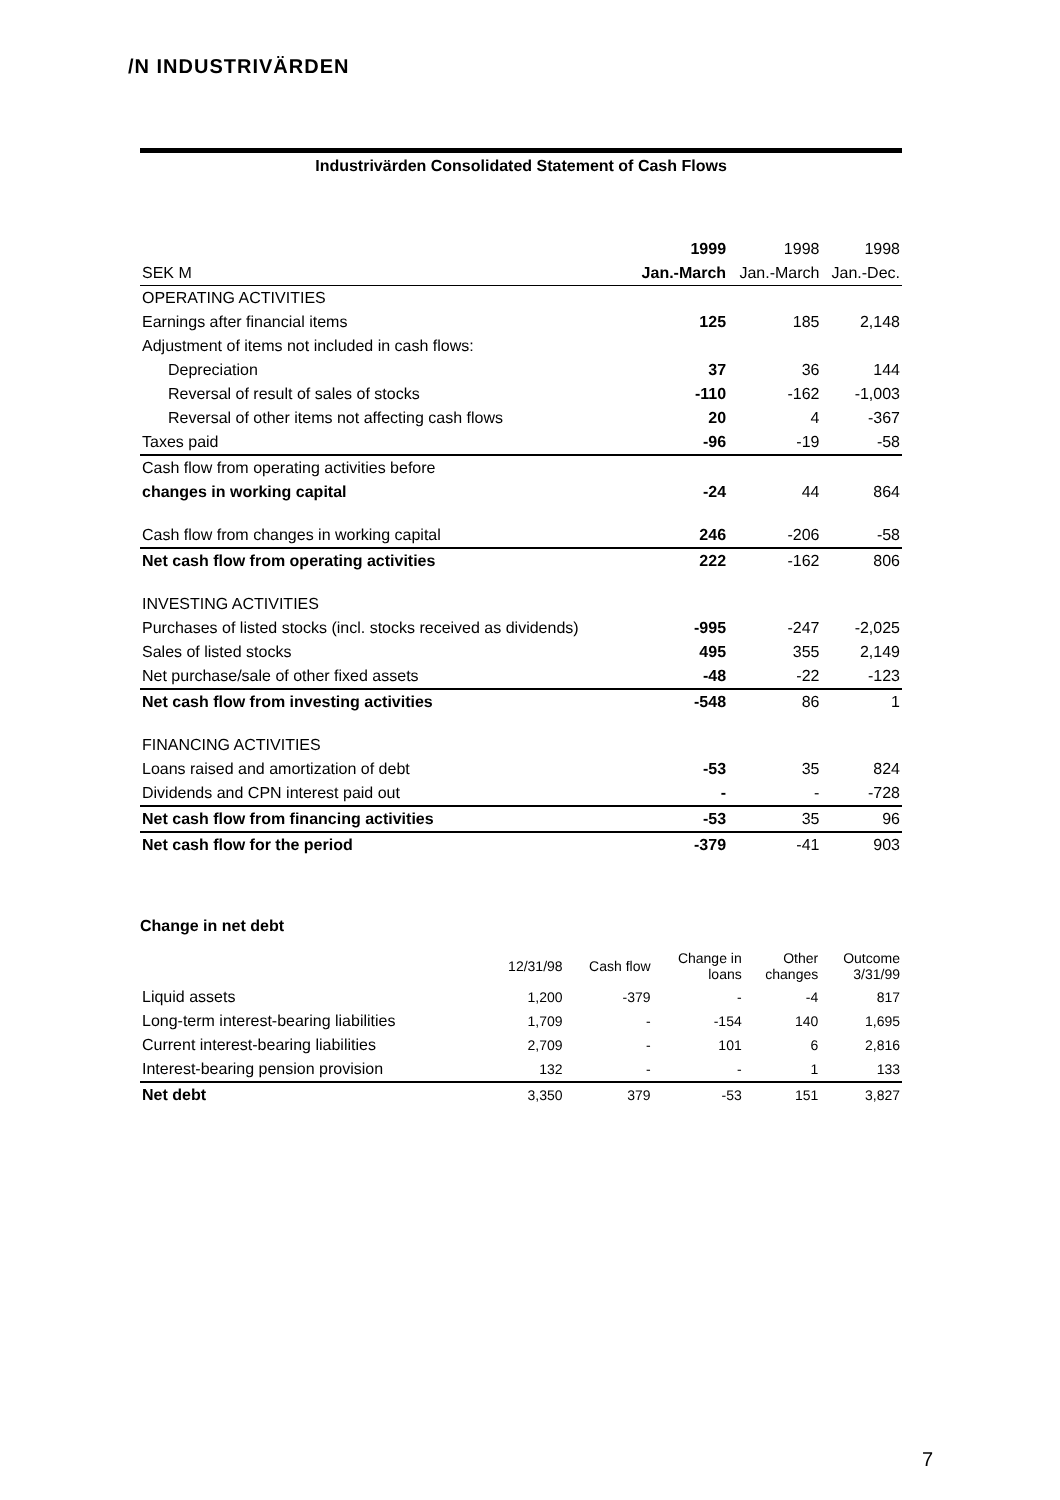/N INDUSTRIVÄRDEN
Industrivärden Consolidated Statement of Cash Flows
| | 1999 | 1998 | 1998 |
| SEK M | Jan.-March | Jan.-March | Jan.-Dec. |
| OPERATING ACTIVITIES | | | |
| Earnings after financial items | 125 | 185 | 2,148 |
| Adjustment of items not included in cash flows: | | | |
| Depreciation | 37 | 36 | 144 |
| Reversal of result of sales of stocks | -110 | -162 | -1,003 |
| Reversal of other items not affecting cash flows | 20 | 4 | -367 |
| Taxes paid | -96 | -19 | -58 |
| Cash flow from operating activities before | | | |
| changes in working capital | -24 | 44 | 864 |
| Cash flow from changes in working capital | 246 | -206 | -58 |
| Net cash flow from operating activities | 222 | -162 | 806 |
| INVESTING ACTIVITIES | | | |
| Purchases of listed stocks (incl. stocks received as dividends) | -995 | -247 | -2,025 |
| Sales of listed stocks | 495 | 355 | 2,149 |
| Net purchase/sale of other fixed assets | -48 | -22 | -123 |
| Net cash flow from investing activities | -548 | 86 | 1 |
| FINANCING ACTIVITIES | | | |
| Loans raised and amortization of debt | -53 | 35 | 824 |
| Dividends and CPN interest paid out | - | - | -728 |
| Net cash flow from financing activities | -53 | 35 | 96 |
| Net cash flow for the period | -379 | -41 | 903 |
Change in net debt
| | 12/31/98 | Cash flow | Change in loans | Other changes | Outcome 3/31/99 |
| --- | --- | --- | --- | --- | --- |
| Liquid assets | 1,200 | -379 | - | -4 | 817 |
| Long-term interest-bearing liabilities | 1,709 | - | -154 | 140 | 1,695 |
| Current interest-bearing liabilities | 2,709 | - | 101 | 6 | 2,816 |
| Interest-bearing pension provision | 132 | - | - | 1 | 133 |
| Net debt | 3,350 | 379 | -53 | 151 | 3,827 |
7